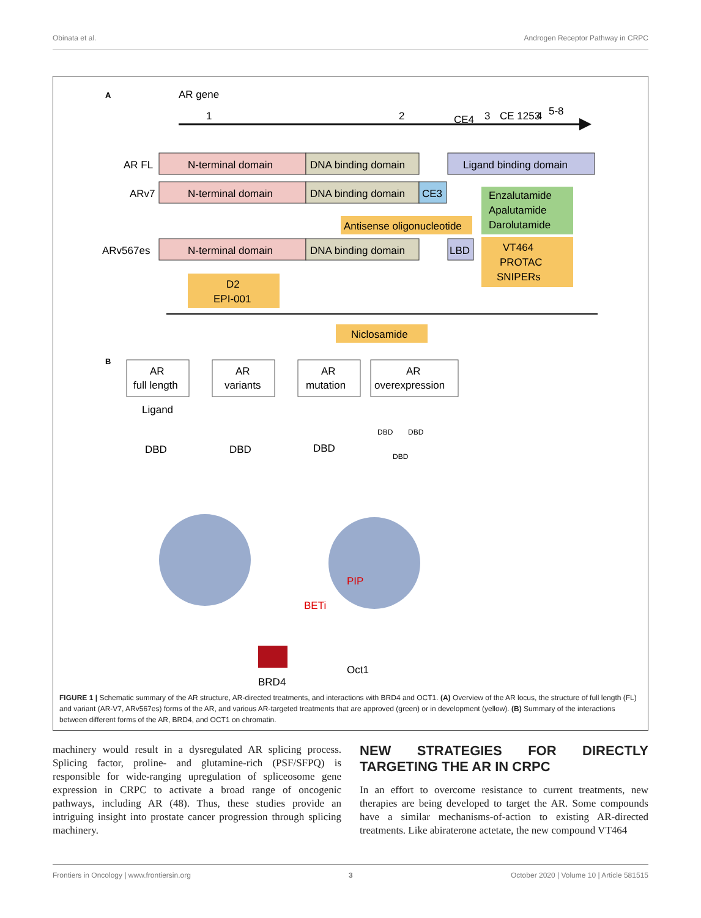Obinata et al. Androgen Receptor Pathway in CRPC
A
AR gene
1
2
CE4
3
CE 1253
4
5-8
N-terminal domain
DNA binding domain
Ligand binding domain
AR FL
ARv7
N-terminal domain
DNA binding domain
CE3
Antisense oligonucleotide
Enzalutamide
Apalutamide
Darolutamide
VT464
PROTAC
SNIPERs
ARv567es
N-terminal domain
DNA binding domain
LBD
D2
EPI-001
Niclosamide
B
AR
full length
AR
variants
AR
mutation
AR
overexpression
Ligand
DBD
DBD
DBD
DBD
DBD
DBD
BETi
PIP
BRD4
Oct1
FIGURE 1 | Schematic summary of the AR structure, AR-directed treatments, and interactions with BRD4 and OCT1. (A) Overview of the AR locus, the structure of full length (FL) and variant (AR-V7, ARv567es) forms of the AR, and various AR-targeted treatments that are approved (green) or in development (yellow). (B) Summary of the interactions between different forms of the AR, BRD4, and OCT1 on chromatin.
machinery would result in a dysregulated AR splicing process. Splicing factor, proline- and glutamine-rich (PSF/SFPQ) is responsible for wide-ranging upregulation of spliceosome gene expression in CRPC to activate a broad range of oncogenic pathways, including AR (48). Thus, these studies provide an intriguing insight into prostate cancer progression through splicing machinery.
NEW STRATEGIES FOR DIRECTLY TARGETING THE AR IN CRPC
In an effort to overcome resistance to current treatments, new therapies are being developed to target the AR. Some compounds have a similar mechanisms-of-action to existing AR-directed treatments. Like abiraterone actetate, the new compound VT464
Frontiers in Oncology | www.frontiersin.org 3 October 2020 | Volume 10 | Article 581515